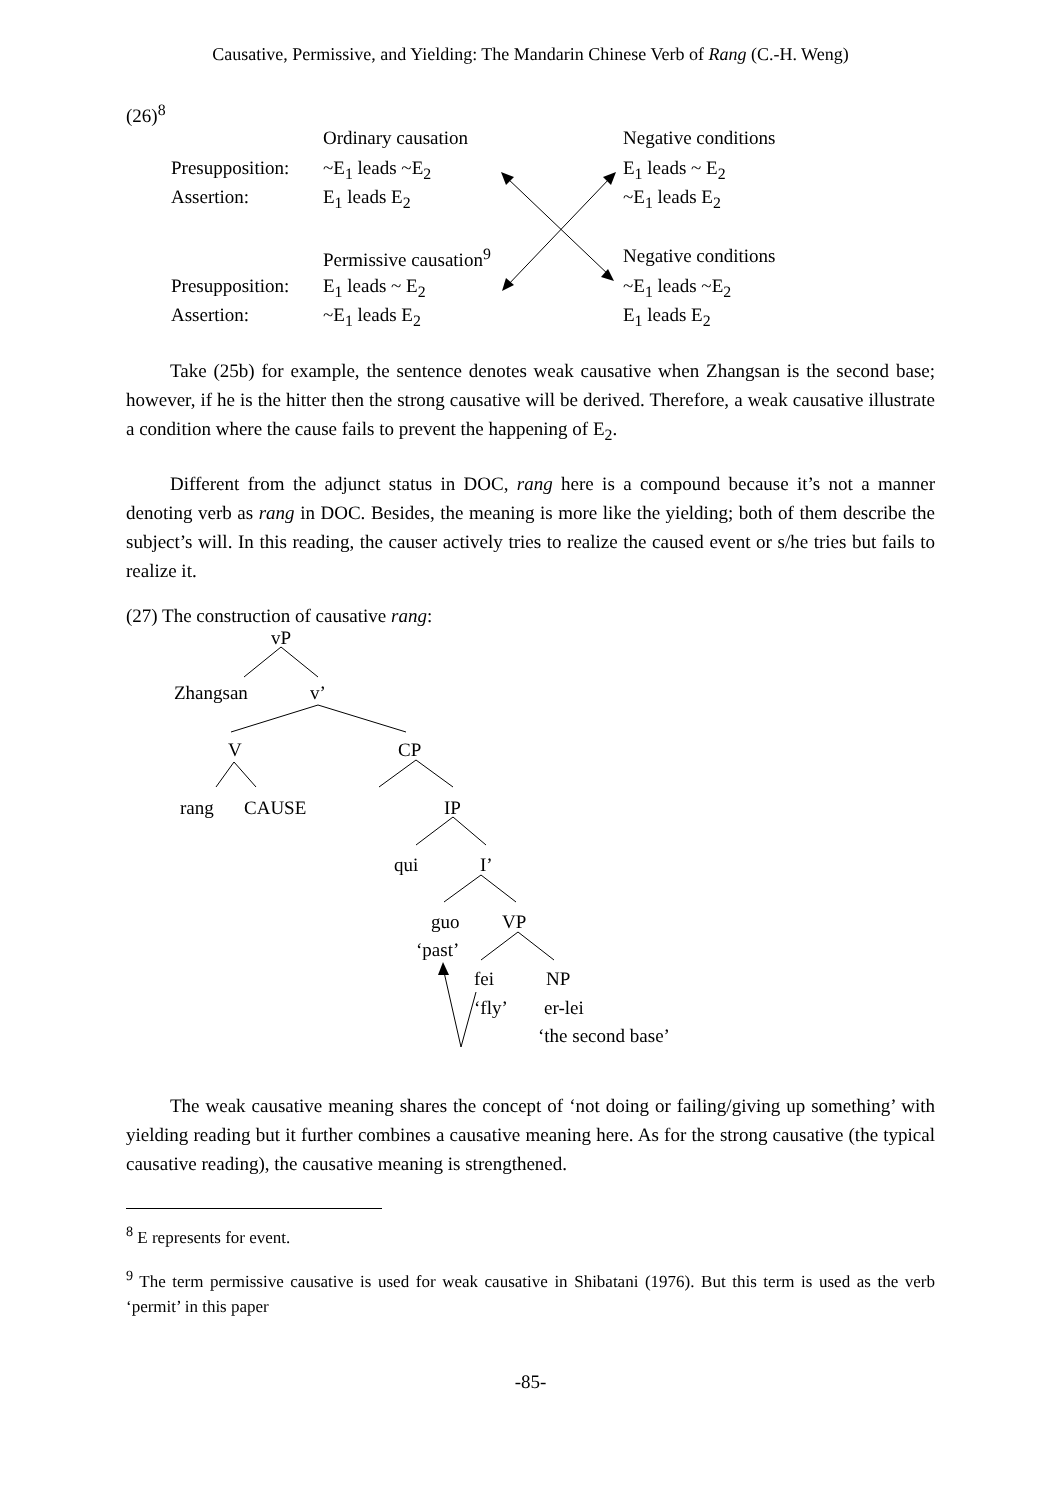Causative, Permissive, and Yielding: The Mandarin Chinese Verb of Rang (C.-H. Weng)
(26)<sup>8</sup>
| | Ordinary causation | Negative conditions |
| Presupposition: | ~E<sub>1</sub> leads ~E<sub>2</sub> | E<sub>1</sub> leads ~ E<sub>2</sub> |
| Assertion: | E<sub>1</sub> leads E<sub>2</sub> | ~E<sub>1</sub> leads E<sub>2</sub> |
| | Permissive causation<sup>9</sup> | Negative conditions |
| Presupposition: | E<sub>1</sub> leads ~ E<sub>2</sub> | ~E<sub>1</sub> leads ~E<sub>2</sub> |
| Assertion: | ~E<sub>1</sub> leads E<sub>2</sub> | E<sub>1</sub> leads E<sub>2</sub> |
Take (25b) for example, the sentence denotes weak causative when Zhangsan is the second base; however, if he is the hitter then the strong causative will be derived. Therefore, a weak causative illustrate a condition where the cause fails to prevent the happening of E<sub>2</sub>.
Different from the adjunct status in DOC, rang here is a compound because it’s not a manner denoting verb as rang in DOC. Besides, the meaning is more like the yielding; both of them describe the subject’s will. In this reading, the causer actively tries to realize the caused event or s/he tries but fails to realize it.
(27) The construction of causative rang:
vP
Zhangsan v’
V CP
rang CAUSE IP
qui I’
guo VP
‘past’
fei NP
‘fly’ er-lei
‘the second base’
The weak causative meaning shares the concept of ‘not doing or failing/giving up something’ with yielding reading but it further combines a causative meaning here. As for the strong causative (the typical causative reading), the causative meaning is strengthened.
<sup>8</sup> E represents for event.
<sup>9</sup> The term permissive causative is used for weak causative in Shibatani (1976). But this term is used as the verb ‘permit’ in this paper
-85-